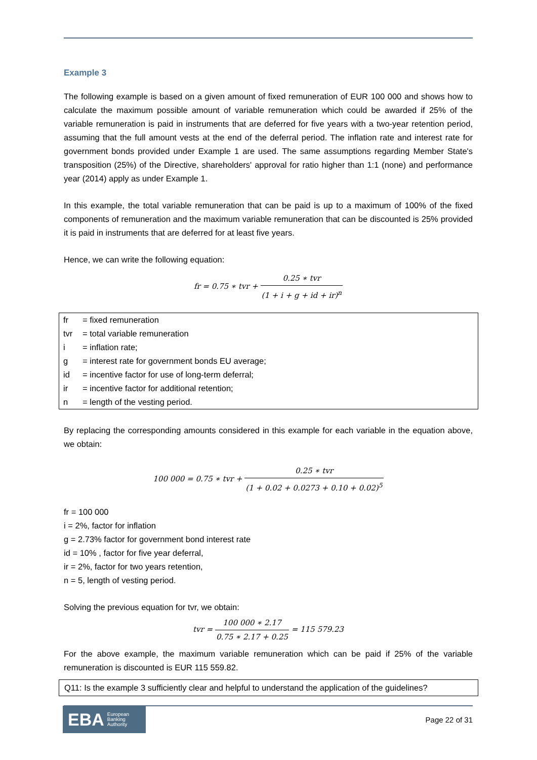Example 3
The following example is based on a given amount of fixed remuneration of EUR 100 000 and shows how to calculate the maximum possible amount of variable remuneration which could be awarded if 25% of the variable remuneration is paid in instruments that are deferred for five years with a two-year retention period, assuming that the full amount vests at the end of the deferral period. The inflation rate and interest rate for government bonds provided under Example 1 are used. The same assumptions regarding Member State's transposition (25%) of the Directive, shareholders' approval for ratio higher than 1:1 (none) and performance year (2014) apply as under Example 1.
In this example, the total variable remuneration that can be paid is up to a maximum of 100% of the fixed components of remuneration and the maximum variable remuneration that can be discounted is 25% provided it is paid in instruments that are deferred for at least five years.
Hence, we can write the following equation:
fr = 0.75 ∗ tvr + 0.25 ∗ tvr (1 + i + g + id + ir)<sup>n</sup>
| fr | = fixed remuneration |
| tvr | = total variable remuneration |
| i | = inflation rate; |
| g | = interest rate for government bonds EU average; |
| id | = incentive factor for use of long-term deferral; |
| ir | = incentive factor for additional retention; |
| n | = length of the vesting period. |
By replacing the corresponding amounts considered in this example for each variable in the equation above, we obtain:
100 000 = 0.75 ∗ tvr + 0.25 ∗ tvr (1 + 0.02 + 0.0273 + 0.10 + 0.02)<sup>5</sup>
fr = 100 000
i = 2%, factor for inflation
g = 2.73% factor for government bond interest rate
id = 10% , factor for five year deferral,
ir = 2%, factor for two years retention,
n = 5, length of vesting period.
Solving the previous equation for tvr, we obtain:
tvr = 100 000 ∗ 2.17 0.75 ∗ 2.17 + 0.25 = 115 579.23
For the above example, the maximum variable remuneration which can be paid if 25% of the variable remuneration is discounted is EUR 115 559.82.
Q11: Is the example 3 sufficiently clear and helpful to understand the application of the guidelines?
EBA European
Banking
Authority
Page 22 of 31